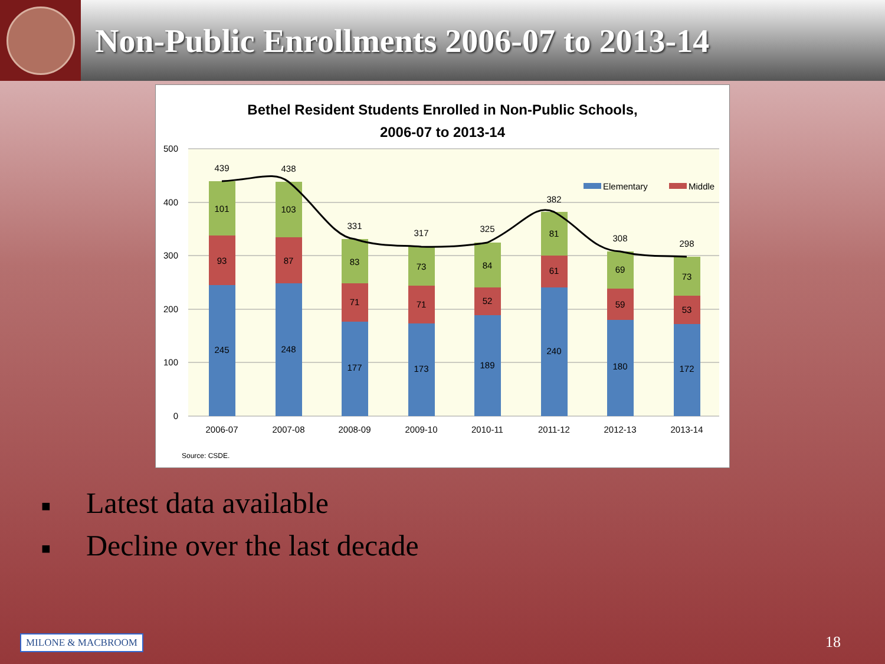Non-Public Enrollments 2006-07 to 2013-14
Bethel Resident Students Enrolled in Non-Public Schools,
2006-07 to 2013-14
500
400
300
200
100
0
245
93
101
439
2006-07
248
87
103
438
2007-08
177
71
83
331
2008-09
173
71
73
317
2009-10
189
52
84
325
2010-11
240
61
81
382
2011-12
180
59
69
308
2012-13
172
53
73
298
2013-14
Elementary
Middle
Source: CSDE.
■ Latest data available
■ Decline over the last decade
MILONE & MACBROOM
18